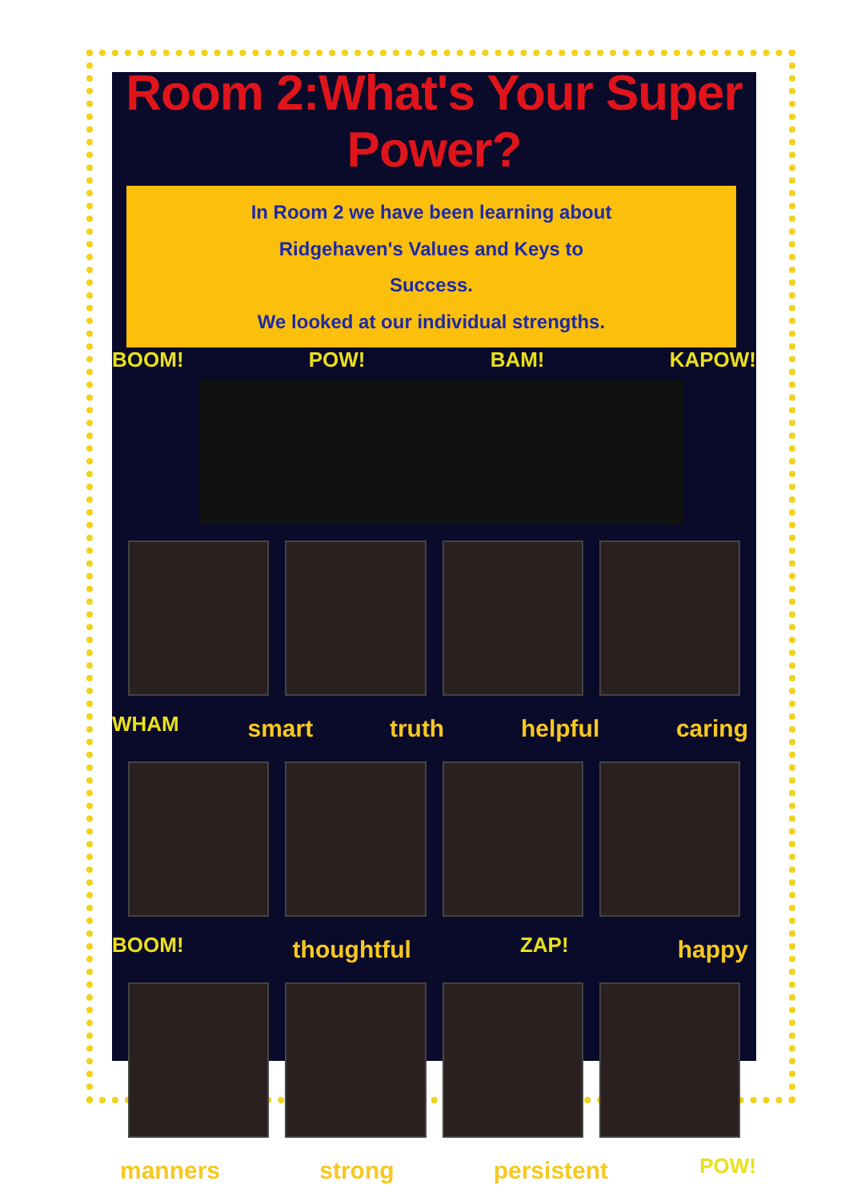Room 2:What's Your Super Power?
In Room 2 we have been learning about
Ridgehaven's Values and Keys to
Success.
We looked at our individual strengths.
BOOM! POW! BAM! KAPOW!
WHAM smart truth helpful caring
BOOM! thoughtful ZAP! happy
manners strong persistent POW!